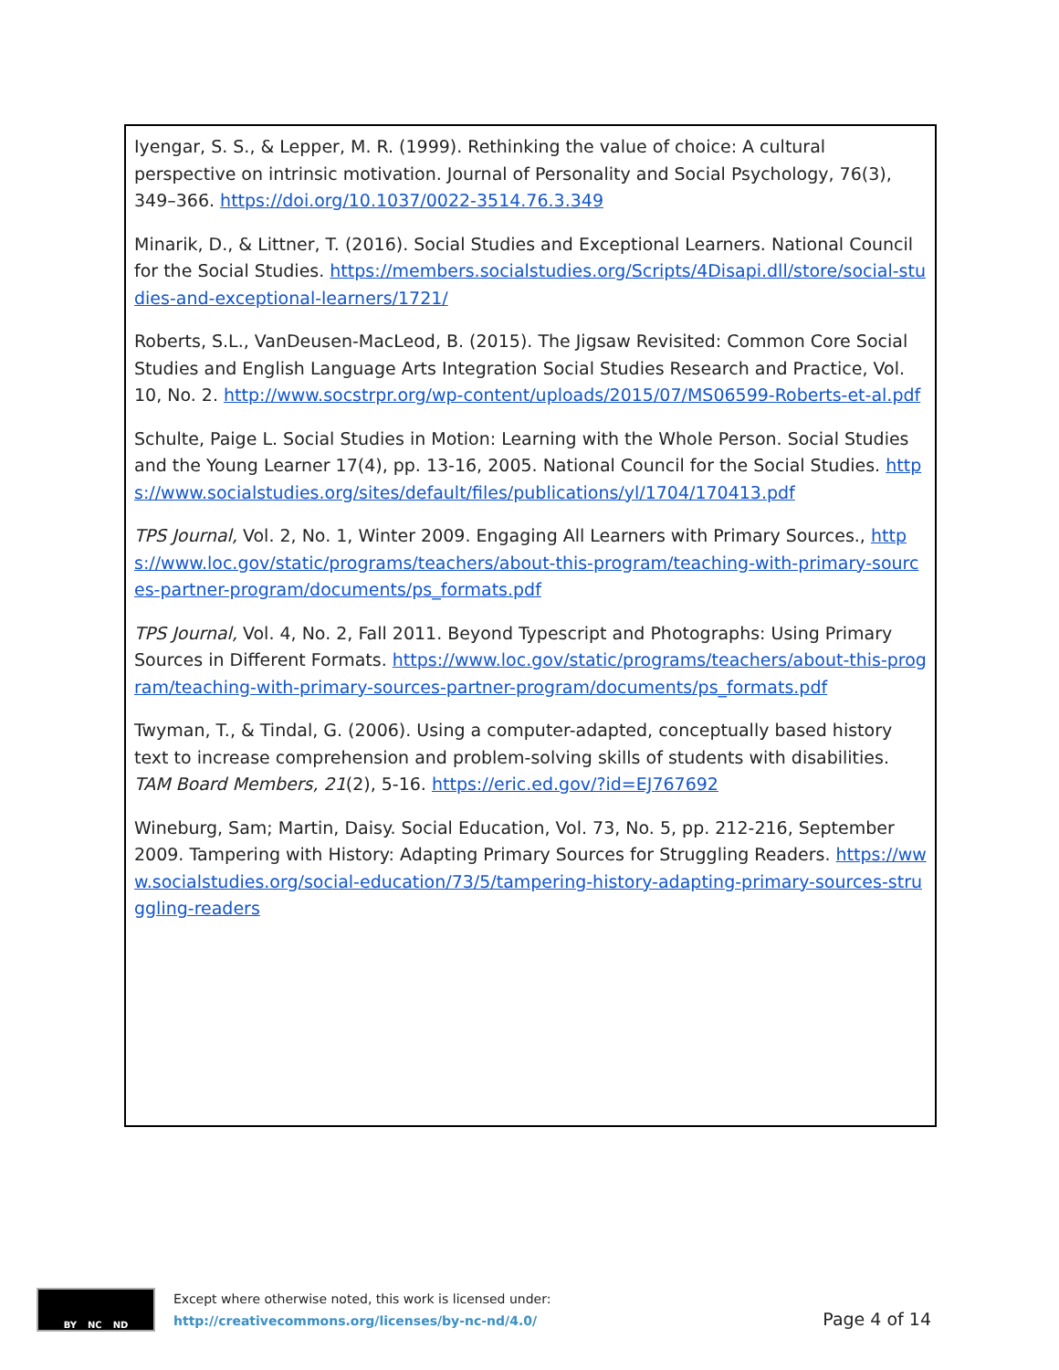Iyengar, S. S., & Lepper, M. R. (1999). Rethinking the value of choice: A cultural perspective on intrinsic motivation. Journal of Personality and Social Psychology, 76(3), 349–366. https://doi.org/10.1037/0022-3514.76.3.349
Minarik, D., & Littner, T. (2016). Social Studies and Exceptional Learners. National Council for the Social Studies. https://members.socialstudies.org/Scripts/4Disapi.dll/store/social-studies-and-exceptional-learners/1721/
Roberts, S.L., VanDeusen-MacLeod, B. (2015). The Jigsaw Revisited: Common Core Social Studies and English Language Arts Integration Social Studies Research and Practice, Vol. 10, No. 2. http://www.socstrpr.org/wp-content/uploads/2015/07/MS06599-Roberts-et-al.pdf
Schulte, Paige L. Social Studies in Motion: Learning with the Whole Person. Social Studies and the Young Learner 17(4), pp. 13-16, 2005. National Council for the Social Studies. https://www.socialstudies.org/sites/default/files/publications/yl/1704/170413.pdf
TPS Journal, Vol. 2, No. 1, Winter 2009. Engaging All Learners with Primary Sources., https://www.loc.gov/static/programs/teachers/about-this-program/teaching-with-primary-sources-partner-program/documents/ps_formats.pdf
TPS Journal, Vol. 4, No. 2, Fall 2011. Beyond Typescript and Photographs: Using Primary Sources in Different Formats. https://www.loc.gov/static/programs/teachers/about-this-program/teaching-with-primary-sources-partner-program/documents/ps_formats.pdf
Twyman, T., & Tindal, G. (2006). Using a computer-adapted, conceptually based history text to increase comprehension and problem-solving skills of students with disabilities. TAM Board Members, 21(2), 5-16. https://eric.ed.gov/?id=EJ767692
Wineburg, Sam; Martin, Daisy. Social Education, Vol. 73, No. 5, pp. 212-216, September 2009. Tampering with History: Adapting Primary Sources for Struggling Readers. https://www.socialstudies.org/social-education/73/5/tampering-history-adapting-primary-sources-struggling-readers
BY NC ND
Except where otherwise noted, this work is licensed under:
http://creativecommons.org/licenses/by-nc-nd/4.0/
Page 4 of 14